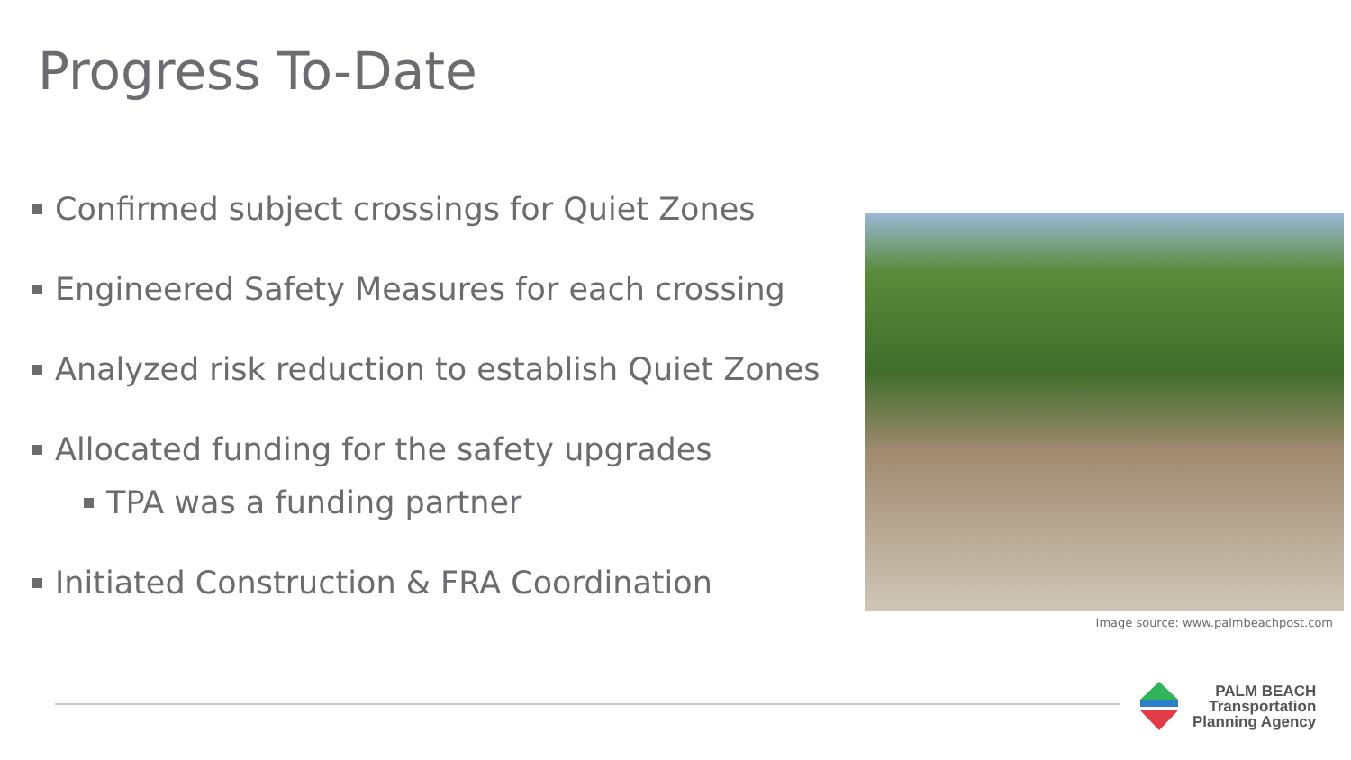Progress To-Date
Confirmed subject crossings for Quiet Zones
Engineered Safety Measures for each crossing
Analyzed risk reduction to establish Quiet Zones
Allocated funding for the safety upgrades
TPA was a funding partner
Initiated Construction & FRA Coordination
Image source: www.palmbeachpost.com
PALM BEACH
Transportation
Planning Agency